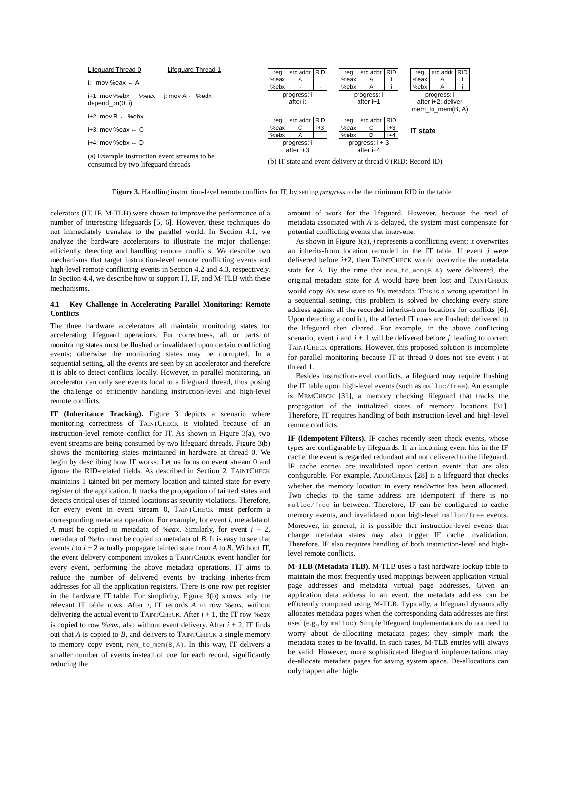Lifeguard Thread 0 Lifeguard Thread 1
i: mov %eax ← A
i+1: mov %ebx ← %eax j: mov A ← %edx depend_on(0, i)
i+2: mov B ← %ebx
i+3: mov %eax ← C
i+4: mov %ebx ← D
(a) Example instruction event streams to be consumed by two lifeguard threads
| reg | src addr | RID |
| --- | --- | --- |
| %eax | A | i |
| %ebx | - | - |
progress: i
after i:
| reg | src addr | RID |
| --- | --- | --- |
| %eax | A | i |
| %ebx | A | i |
progress: i
after i+1
| reg | src addr | RID |
| --- | --- | --- |
| %eax | A | i |
| %ebx | A | i |
progress: i
after i+2: deliver mem_to_mem(B, A)
| reg | src addr | RID |
| --- | --- | --- |
| %eax | C | i+3 |
| %ebx | A | i |
progress: i
after i+3
| reg | src addr | RID |
| --- | --- | --- |
| %eax | C | i+3 |
| %ebx | D | i+4 |
progress: i + 3
after i+4
IT state
(b) IT state and event delivery at thread 0 (RID: Record ID)
Figure 3. Handling instruction-level remote conflicts for IT, by setting progress to be the minimum RID in the table.
celerators (IT, IF, M-TLB) were shown to improve the performance of a number of interesting lifeguards [5, 6]. However, these techniques do not immediately translate to the parallel world. In Section 4.1, we analyze the hardware accelerators to illustrate the major challenge: efficiently detecting and handling remote conflicts. We describe two mechanisms that target instruction-level remote conflicting events and high-level remote conflicting events in Section 4.2 and 4.3, respectively. In Section 4.4, we describe how to support IT, IF, and M-TLB with these mechanisms.
4.1 Key Challenge in Accelerating Parallel Monitoring: Remote Conflicts
The three hardware accelerators all maintain monitoring states for accelerating lifeguard operations. For correctness, all or parts of monitoring states must be flushed or invalidated upon certain conflicting events; otherwise the monitoring states may be corrupted. In a sequential setting, all the events are seen by an accelerator and therefore it is able to detect conflicts locally. However, in parallel monitoring, an accelerator can only see events local to a lifeguard thread, thus posing the challenge of efficiently handling instruction-level and high-level remote conflicts.
IT (Inheritance Tracking). Figure 3 depicts a scenario where monitoring correctness of TAINTCHECK is violated because of an instruction-level remote conflict for IT. As shown in Figure 3(a), two event streams are being consumed by two lifeguard threads. Figure 3(b) shows the monitoring states maintained in hardware at thread 0. We begin by describing how IT works. Let us focus on event stream 0 and ignore the RID-related fields. As described in Section 2, TAINTCHECK maintains 1 tainted bit per memory location and tainted state for every register of the application. It tracks the propagation of tainted states and detects critical uses of tainted locations as security violations. Therefore, for every event in event stream 0, TAINTCHECK must perform a corresponding metadata operation. For example, for event i, metadata of A must be copied to metadata of %eax. Similarly, for event i + 2, metadata of %ebx must be copied to metadata of B. It is easy to see that events i to i + 2 actually propagate tainted state from A to B. Without IT, the event delivery component invokes a TAINTCHECK event handler for every event, performing the above metadata operations. IT aims to reduce the number of delivered events by tracking inherits-from addresses for all the application registers. There is one row per register in the hardware IT table. For simplicity, Figure 3(b) shows only the relevant IT table rows. After i, IT records A in row %eax, without delivering the actual event to TAINTCHECK. After i + 1, the IT row %eax is copied to row %ebx, also without event delivery. After i + 2, IT finds out that A is copied to B, and delivers to TAINTCHECK a single memory to memory copy event, mem_to_mem(B,A). In this way, IT delivers a smaller number of events instead of one for each record, significantly reducing the
amount of work for the lifeguard. However, because the read of metadata associated with A is delayed, the system must compensate for potential conflicting events that intervene.
As shown in Figure 3(a), j represents a conflicting event: it overwrites an inherits-from location recorded in the IT table. If event j were delivered before i+2, then TAINTCHECK would overwrite the metadata state for A. By the time that mem_to_mem(B,A) were delivered, the original metadata state for A would have been lost and TAINTCHECK would copy A's new state to B's metadata. This is a wrong operation! In a sequential setting, this problem is solved by checking every store address against all the recorded inherits-from locations for conflicts [6]. Upon detecting a conflict, the affected IT rows are flushed: delivered to the lifeguard then cleared. For example, in the above conflicting scenario, event i and i + 1 will be delivered before j, leading to correct TAINTCHECK operations. However, this proposed solution is incomplete for parallel monitoring because IT at thread 0 does not see event j at thread 1.
Besides instruction-level conflicts, a lifeguard may require flushing the IT table upon high-level events (such as malloc/free). An example is MEMCHECK [31], a memory checking lifeguard that tracks the propagation of the initialized states of memory locations [31]. Therefore, IT requires handling of both instruction-level and high-level remote conflicts.
IF (Idempotent Filters). IF caches recently seen check events, whose types are configurable by lifeguards. If an incoming event hits in the IF cache, the event is regarded redundant and not delivered to the lifeguard. IF cache entries are invalidated upon certain events that are also configurable. For example, ADDRCHECK [28] is a lifeguard that checks whether the memory location in every read/write has been allocated. Two checks to the same address are idempotent if there is no malloc/free in between. Therefore, IF can be configured to cache memory events, and invalidated upon high-level malloc/free events. Moreover, in general, it is possible that instruction-level events that change metadata states may also trigger IF cache invalidation. Therefore, IF also requires handling of both instruction-level and high-level remote conflicts.
M-TLB (Metadata TLB). M-TLB uses a fast hardware lookup table to maintain the most frequently used mappings between application virtual page addresses and metadata virtual page addresses. Given an application data address in an event, the metadata address can be efficiently computed using M-TLB. Typically, a lifeguard dynamically allocates metadata pages when the corresponding data addresses are first used (e.g., by malloc). Simple lifeguard implementations do not need to worry about de-allocating metadata pages; they simply mark the metadata states to be invalid. In such cases, M-TLB entries will always be valid. However, more sophisticated lifeguard implementations may de-allocate metadata pages for saving system space. De-allocations can only happen after high-